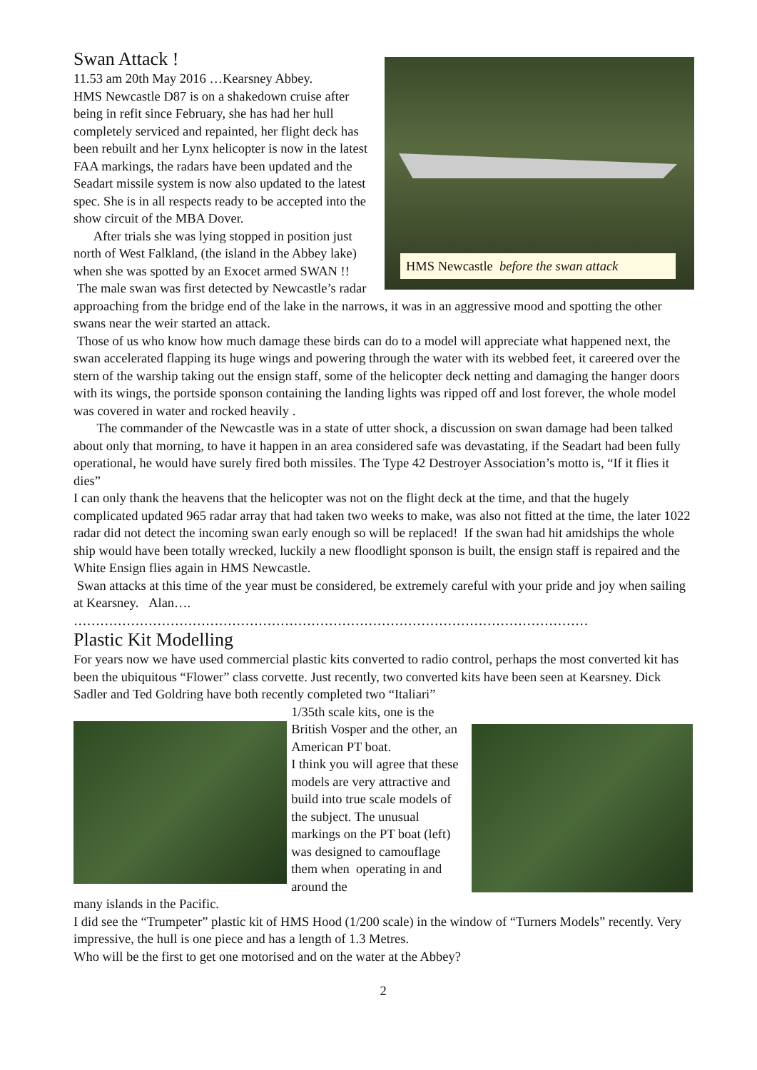HMS Newcastle before the swan attack
Swan Attack !
11.53 am 20th May 2016 …Kearsney Abbey.
HMS Newcastle D87 is on a shakedown cruise after being in refit since February, she has had her hull completely serviced and repainted, her flight deck has been rebuilt and her Lynx helicopter is now in the latest FAA markings, the radars have been updated and the Seadart missile system is now also updated to the latest spec. She is in all respects ready to be accepted into the show circuit of the MBA Dover.
After trials she was lying stopped in position just north of West Falkland, (the island in the Abbey lake) when she was spotted by an Exocet armed SWAN !!
The male swan was first detected by Newcastle’s radar approaching from the bridge end of the lake in the narrows, it was in an aggressive mood and spotting the other swans near the weir started an attack.
Those of us who know how much damage these birds can do to a model will appreciate what happened next, the swan accelerated flapping its huge wings and powering through the water with its webbed feet, it careered over the stern of the warship taking out the ensign staff, some of the helicopter deck netting and damaging the hanger doors with its wings, the portside sponson containing the landing lights was ripped off and lost forever, the whole model was covered in water and rocked heavily .
The commander of the Newcastle was in a state of utter shock, a discussion on swan damage had been talked about only that morning, to have it happen in an area considered safe was devastating, if the Seadart had been fully operational, he would have surely fired both missiles. The Type 42 Destroyer Association’s motto is, “If it flies it dies”
I can only thank the heavens that the helicopter was not on the flight deck at the time, and that the hugely complicated updated 965 radar array that had taken two weeks to make, was also not fitted at the time, the later 1022 radar did not detect the incoming swan early enough so will be replaced! If the swan had hit amidships the whole ship would have been totally wrecked, luckily a new floodlight sponson is built, the ensign staff is repaired and the White Ensign flies again in HMS Newcastle.
Swan attacks at this time of the year must be considered, be extremely careful with your pride and joy when sailing at Kearsney. Alan….
………………………………………………………………………………………………………
Plastic Kit Modelling
For years now we have used commercial plastic kits converted to radio control, perhaps the most converted kit has been the ubiquitous “Flower” class corvette. Just recently, two converted kits have been seen at Kearsney. Dick Sadler and Ted Goldring have both recently completed two “Italiari”
1/35th scale kits, one is the British Vosper and the other, an American PT boat.
I think you will agree that these models are very attractive and build into true scale models of the subject. The unusual markings on the PT boat (left) was designed to camouflage them when operating in and around the
many islands in the Pacific.
I did see the “Trumpeter” plastic kit of HMS Hood (1/200 scale) in the window of “Turners Models” recently. Very impressive, the hull is one piece and has a length of 1.3 Metres.
Who will be the first to get one motorised and on the water at the Abbey?
2